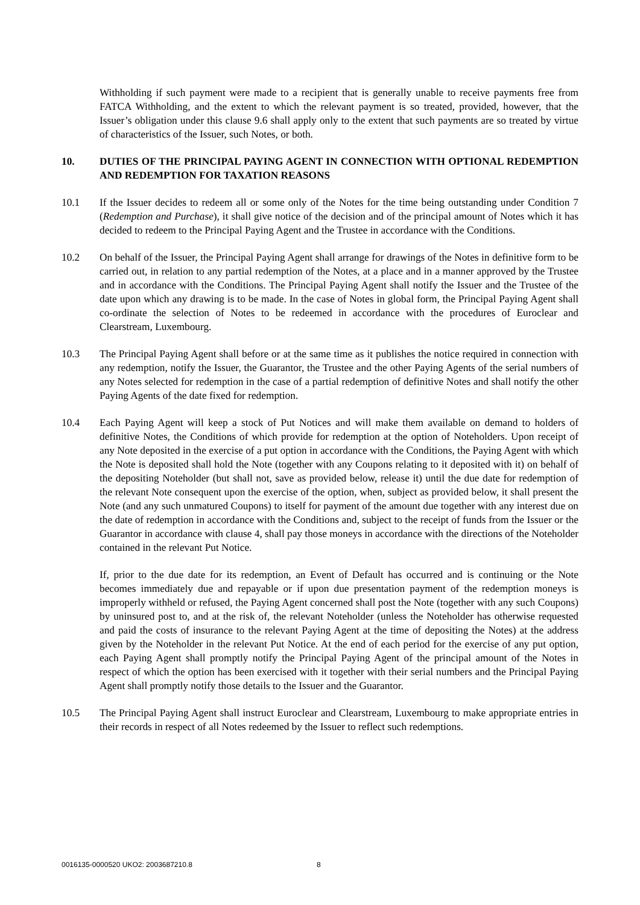Withholding if such payment were made to a recipient that is generally unable to receive payments free from FATCA Withholding, and the extent to which the relevant payment is so treated, provided, however, that the Issuer’s obligation under this clause 9.6 shall apply only to the extent that such payments are so treated by virtue of characteristics of the Issuer, such Notes, or both.
10. DUTIES OF THE PRINCIPAL PAYING AGENT IN CONNECTION WITH OPTIONAL REDEMPTION AND REDEMPTION FOR TAXATION REASONS
10.1 If the Issuer decides to redeem all or some only of the Notes for the time being outstanding under Condition 7 (Redemption and Purchase), it shall give notice of the decision and of the principal amount of Notes which it has decided to redeem to the Principal Paying Agent and the Trustee in accordance with the Conditions.
10.2 On behalf of the Issuer, the Principal Paying Agent shall arrange for drawings of the Notes in definitive form to be carried out, in relation to any partial redemption of the Notes, at a place and in a manner approved by the Trustee and in accordance with the Conditions. The Principal Paying Agent shall notify the Issuer and the Trustee of the date upon which any drawing is to be made. In the case of Notes in global form, the Principal Paying Agent shall co-ordinate the selection of Notes to be redeemed in accordance with the procedures of Euroclear and Clearstream, Luxembourg.
10.3 The Principal Paying Agent shall before or at the same time as it publishes the notice required in connection with any redemption, notify the Issuer, the Guarantor, the Trustee and the other Paying Agents of the serial numbers of any Notes selected for redemption in the case of a partial redemption of definitive Notes and shall notify the other Paying Agents of the date fixed for redemption.
10.4 Each Paying Agent will keep a stock of Put Notices and will make them available on demand to holders of definitive Notes, the Conditions of which provide for redemption at the option of Noteholders. Upon receipt of any Note deposited in the exercise of a put option in accordance with the Conditions, the Paying Agent with which the Note is deposited shall hold the Note (together with any Coupons relating to it deposited with it) on behalf of the depositing Noteholder (but shall not, save as provided below, release it) until the due date for redemption of the relevant Note consequent upon the exercise of the option, when, subject as provided below, it shall present the Note (and any such unmatured Coupons) to itself for payment of the amount due together with any interest due on the date of redemption in accordance with the Conditions and, subject to the receipt of funds from the Issuer or the Guarantor in accordance with clause 4, shall pay those moneys in accordance with the directions of the Noteholder contained in the relevant Put Notice.
If, prior to the due date for its redemption, an Event of Default has occurred and is continuing or the Note becomes immediately due and repayable or if upon due presentation payment of the redemption moneys is improperly withheld or refused, the Paying Agent concerned shall post the Note (together with any such Coupons) by uninsured post to, and at the risk of, the relevant Noteholder (unless the Noteholder has otherwise requested and paid the costs of insurance to the relevant Paying Agent at the time of depositing the Notes) at the address given by the Noteholder in the relevant Put Notice. At the end of each period for the exercise of any put option, each Paying Agent shall promptly notify the Principal Paying Agent of the principal amount of the Notes in respect of which the option has been exercised with it together with their serial numbers and the Principal Paying Agent shall promptly notify those details to the Issuer and the Guarantor.
10.5 The Principal Paying Agent shall instruct Euroclear and Clearstream, Luxembourg to make appropriate entries in their records in respect of all Notes redeemed by the Issuer to reflect such redemptions.
0016135-0000520 UKO2: 2003687210.8
8